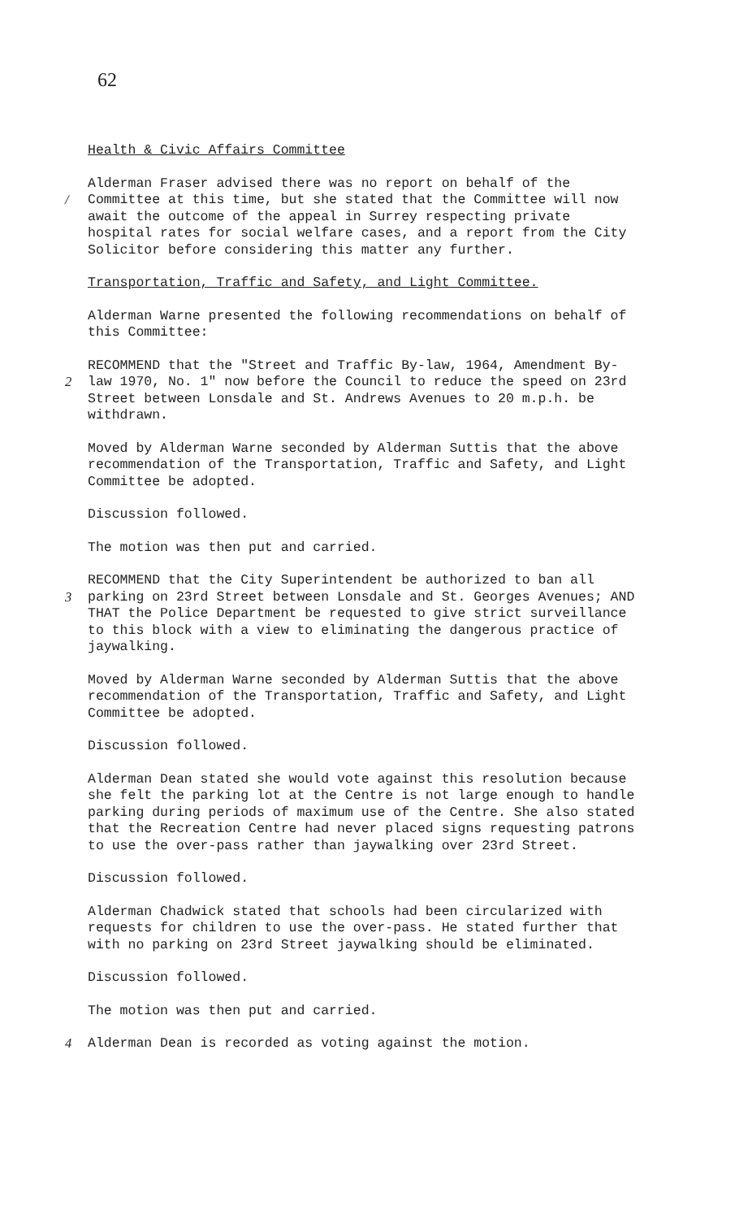62
Health & Civic Affairs Committee
/ Alderman Fraser advised there was no report on behalf of the Committee at this time, but she stated that the Committee will now await the outcome of the appeal in Surrey respecting private hospital rates for social welfare cases, and a report from the City Solicitor before considering this matter any further.
Transportation, Traffic and Safety, and Light Committee.
Alderman Warne presented the following recommendations on behalf of this Committee:
2 RECOMMEND that the "Street and Traffic By-law, 1964, Amendment By-law 1970, No. 1" now before the Council to reduce the speed on 23rd Street between Lonsdale and St. Andrews Avenues to 20 m.p.h. be withdrawn.
Moved by Alderman Warne seconded by Alderman Suttis that the above recommendation of the Transportation, Traffic and Safety, and Light Committee be adopted.
Discussion followed.
The motion was then put and carried.
3 RECOMMEND that the City Superintendent be authorized to ban all parking on 23rd Street between Lonsdale and St. Georges Avenues; AND THAT the Police Department be requested to give strict surveillance to this block with a view to eliminating the dangerous practice of jaywalking.
Moved by Alderman Warne seconded by Alderman Suttis that the above recommendation of the Transportation, Traffic and Safety, and Light Committee be adopted.
Discussion followed.
Alderman Dean stated she would vote against this resolution because she felt the parking lot at the Centre is not large enough to handle parking during periods of maximum use of the Centre. She also stated that the Recreation Centre had never placed signs requesting patrons to use the over-pass rather than jaywalking over 23rd Street.
Discussion followed.
Alderman Chadwick stated that schools had been circularized with requests for children to use the over-pass. He stated further that with no parking on 23rd Street jaywalking should be eliminated.
Discussion followed.
The motion was then put and carried.
4 Alderman Dean is recorded as voting against the motion.